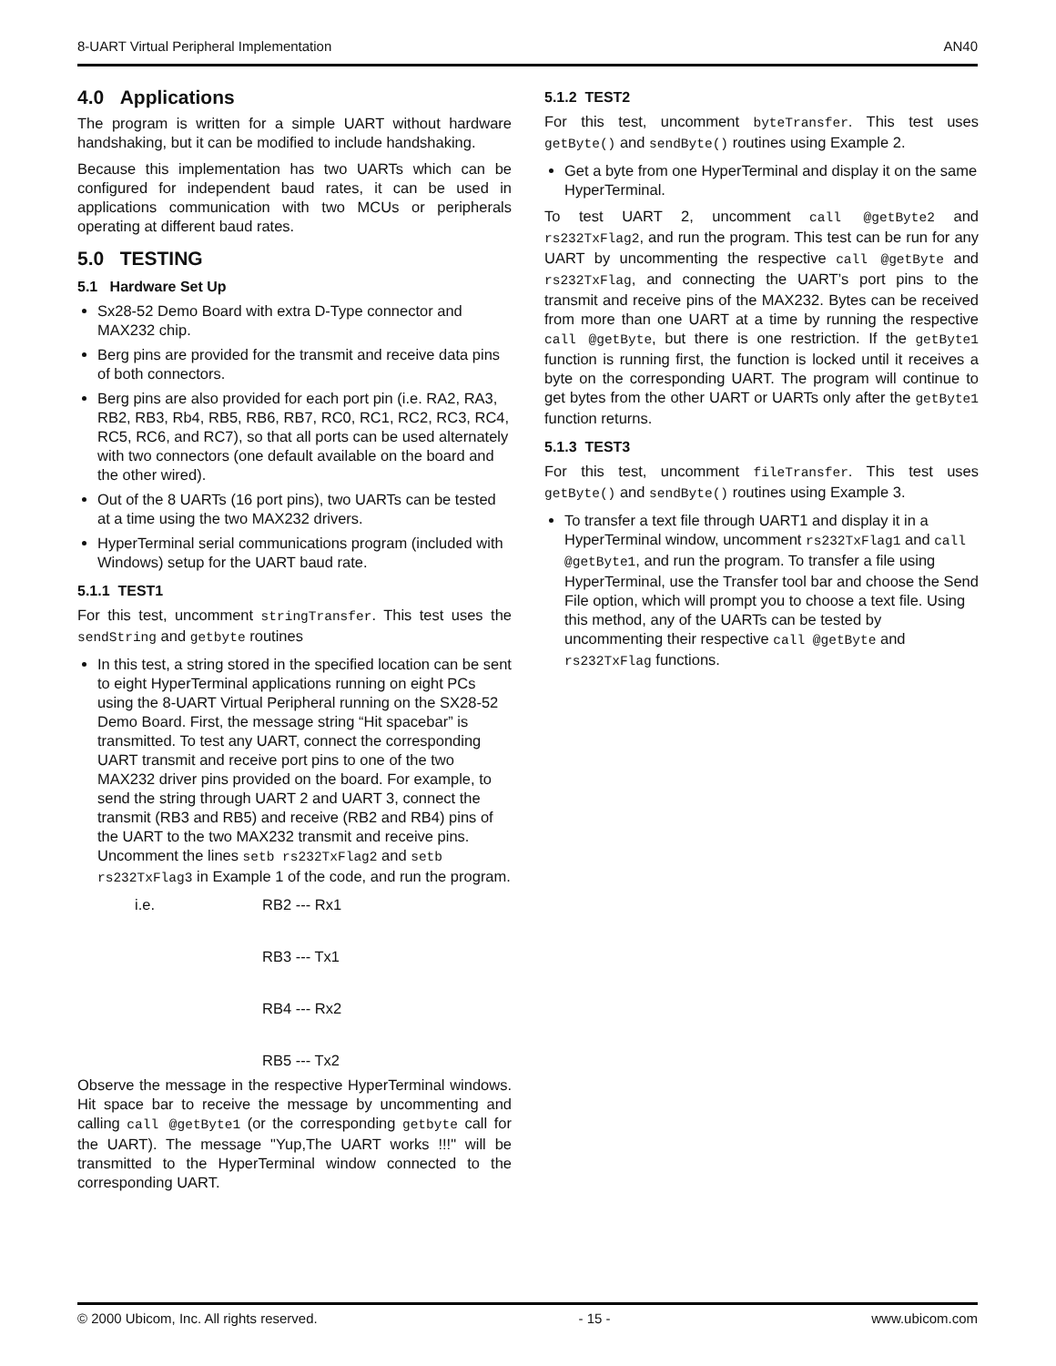8-UART Virtual Peripheral Implementation AN40
4.0 Applications
The program is written for a simple UART without hardware handshaking, but it can be modified to include handshaking.
Because this implementation has two UARTs which can be configured for independent baud rates, it can be used in applications communication with two MCUs or peripherals operating at different baud rates.
5.0 TESTING
5.1 Hardware Set Up
Sx28-52 Demo Board with extra D-Type connector and MAX232 chip.
Berg pins are provided for the transmit and receive data pins of both connectors.
Berg pins are also provided for each port pin (i.e. RA2, RA3, RB2, RB3, Rb4, RB5, RB6, RB7, RC0, RC1, RC2, RC3, RC4, RC5, RC6, and RC7), so that all ports can be used alternately with two connectors (one default available on the board and the other wired).
Out of the 8 UARTs (16 port pins), two UARTs can be tested at a time using the two MAX232 drivers.
HyperTerminal serial communications program (included with Windows) setup for the UART baud rate.
5.1.1 TEST1
For this test, uncomment stringTransfer. This test uses the sendString and getbyte routines
In this test, a string stored in the specified location can be sent to eight HyperTerminal applications running on eight PCs using the 8-UART Virtual Peripheral running on the SX28-52 Demo Board. First, the message string “Hit spacebar” is transmitted. To test any UART, connect the corresponding UART transmit and receive port pins to one of the two MAX232 driver pins provided on the board. For example, to send the string through UART 2 and UART 3, connect the transmit (RB3 and RB5) and receive (RB2 and RB4) pins of the UART to the two MAX232 transmit and receive pins. Uncomment the lines setb rs232TxFlag2 and setb rs232TxFlag3 in Example 1 of the code, and run the program.
i.e. RB2 --- Rx1
RB3 --- Tx1
RB4 --- Rx2
RB5 --- Tx2
Observe the message in the respective HyperTerminal windows. Hit space bar to receive the message by uncommenting and calling call @getByte1 (or the corresponding getbyte call for the UART). The message "Yup,The UART works !!!" will be transmitted to the HyperTerminal window connected to the corresponding UART.
5.1.2 TEST2
For this test, uncomment byteTransfer. This test uses getByte() and sendByte() routines using Example 2.
Get a byte from one HyperTerminal and display it on the same HyperTerminal.
To test UART 2, uncomment call @getByte2 and rs232TxFlag2, and run the program. This test can be run for any UART by uncommenting the respective call @getByte and rs232TxFlag, and connecting the UART’s port pins to the transmit and receive pins of the MAX232. Bytes can be received from more than one UART at a time by running the respective call @getByte, but there is one restriction. If the getByte1 function is running first, the function is locked until it receives a byte on the corresponding UART. The program will continue to get bytes from the other UART or UARTs only after the getByte1 function returns.
5.1.3 TEST3
For this test, uncomment fileTransfer. This test uses getByte() and sendByte() routines using Example 3.
To transfer a text file through UART1 and display it in a HyperTerminal window, uncomment rs232TxFlag1 and call @getByte1, and run the program. To transfer a file using HyperTerminal, use the Transfer tool bar and choose the Send File option, which will prompt you to choose a text file. Using this method, any of the UARTs can be tested by uncommenting their respective call @getByte and rs232TxFlag functions.
© 2000 Ubicom, Inc. All rights reserved. - 15 - www.ubicom.com